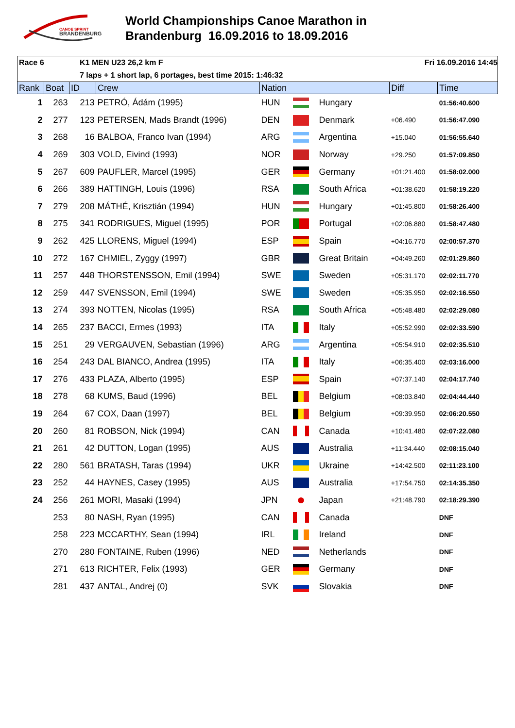CANOE SPRINT
BRANDENBURG
World Championships Canoe Marathon in
Brandenburg 16.09.2016 to 18.09.2016
Race 6 K1 MEN U23 26,2 km F Fri 16.09.2016 14:45
7 laps + 1 short lap, 6 portages, best time 2015: 1:46:32
| Rank | Boat | ID | Crew | Nation | | | Diff | Time |
| --- | --- | --- | --- | --- | --- | --- | --- | --- |
| 1 | 263 | 213 | PETRÓ, Ádám (1995) | HUN | | Hungary | | 01:56:40.600 |
| 2 | 277 | 123 | PETERSEN, Mads Brandt (1996) | DEN | | Denmark | +06.490 | 01:56:47.090 |
| 3 | 268 | 16 | BALBOA, Franco Ivan (1994) | ARG | | Argentina | +15.040 | 01:56:55.640 |
| 4 | 269 | 303 | VOLD, Eivind (1993) | NOR | | Norway | +29.250 | 01:57:09.850 |
| 5 | 267 | 609 | PAUFLER, Marcel (1995) | GER | | Germany | +01:21.400 | 01:58:02.000 |
| 6 | 266 | 389 | HATTINGH, Louis (1996) | RSA | | South Africa | +01:38.620 | 01:58:19.220 |
| 7 | 279 | 208 | MÁTHÉ, Krisztián (1994) | HUN | | Hungary | +01:45.800 | 01:58:26.400 |
| 8 | 275 | 341 | RODRIGUES, Miguel (1995) | POR | | Portugal | +02:06.880 | 01:58:47.480 |
| 9 | 262 | 425 | LLORENS, Miguel (1994) | ESP | | Spain | +04:16.770 | 02:00:57.370 |
| 10 | 272 | 167 | CHMIEL, Zyggy (1997) | GBR | | Great Britain | +04:49.260 | 02:01:29.860 |
| 11 | 257 | 448 | THORSTENSSON, Emil (1994) | SWE | | Sweden | +05:31.170 | 02:02:11.770 |
| 12 | 259 | 447 | SVENSSON, Emil (1994) | SWE | | Sweden | +05:35.950 | 02:02:16.550 |
| 13 | 274 | 393 | NOTTEN, Nicolas (1995) | RSA | | South Africa | +05:48.480 | 02:02:29.080 |
| 14 | 265 | 237 | BACCI, Ermes (1993) | ITA | | Italy | +05:52.990 | 02:02:33.590 |
| 15 | 251 | 29 | VERGAUVEN, Sebastian (1996) | ARG | | Argentina | +05:54.910 | 02:02:35.510 |
| 16 | 254 | 243 | DAL BIANCO, Andrea (1995) | ITA | | Italy | +06:35.400 | 02:03:16.000 |
| 17 | 276 | 433 | PLAZA, Alberto (1995) | ESP | | Spain | +07:37.140 | 02:04:17.740 |
| 18 | 278 | 68 | KUMS, Baud (1996) | BEL | | Belgium | +08:03.840 | 02:04:44.440 |
| 19 | 264 | 67 | COX, Daan (1997) | BEL | | Belgium | +09:39.950 | 02:06:20.550 |
| 20 | 260 | 81 | ROBSON, Nick (1994) | CAN | | Canada | +10:41.480 | 02:07:22.080 |
| 21 | 261 | 42 | DUTTON, Logan (1995) | AUS | | Australia | +11:34.440 | 02:08:15.040 |
| 22 | 280 | 561 | BRATASH, Taras (1994) | UKR | | Ukraine | +14:42.500 | 02:11:23.100 |
| 23 | 252 | 44 | HAYNES, Casey (1995) | AUS | | Australia | +17:54.750 | 02:14:35.350 |
| 24 | 256 | 261 | MORI, Masaki (1994) | JPN | | Japan | +21:48.790 | 02:18:29.390 |
| | 253 | 80 | NASH, Ryan (1995) | CAN | | Canada | | DNF |
| | 258 | 223 | MCCARTHY, Sean (1994) | IRL | | Ireland | | DNF |
| | 270 | 280 | FONTAINE, Ruben (1996) | NED | | Netherlands | | DNF |
| | 271 | 613 | RICHTER, Felix (1993) | GER | | Germany | | DNF |
| | 281 | 437 | ANTAL, Andrej (0) | SVK | | Slovakia | | DNF |